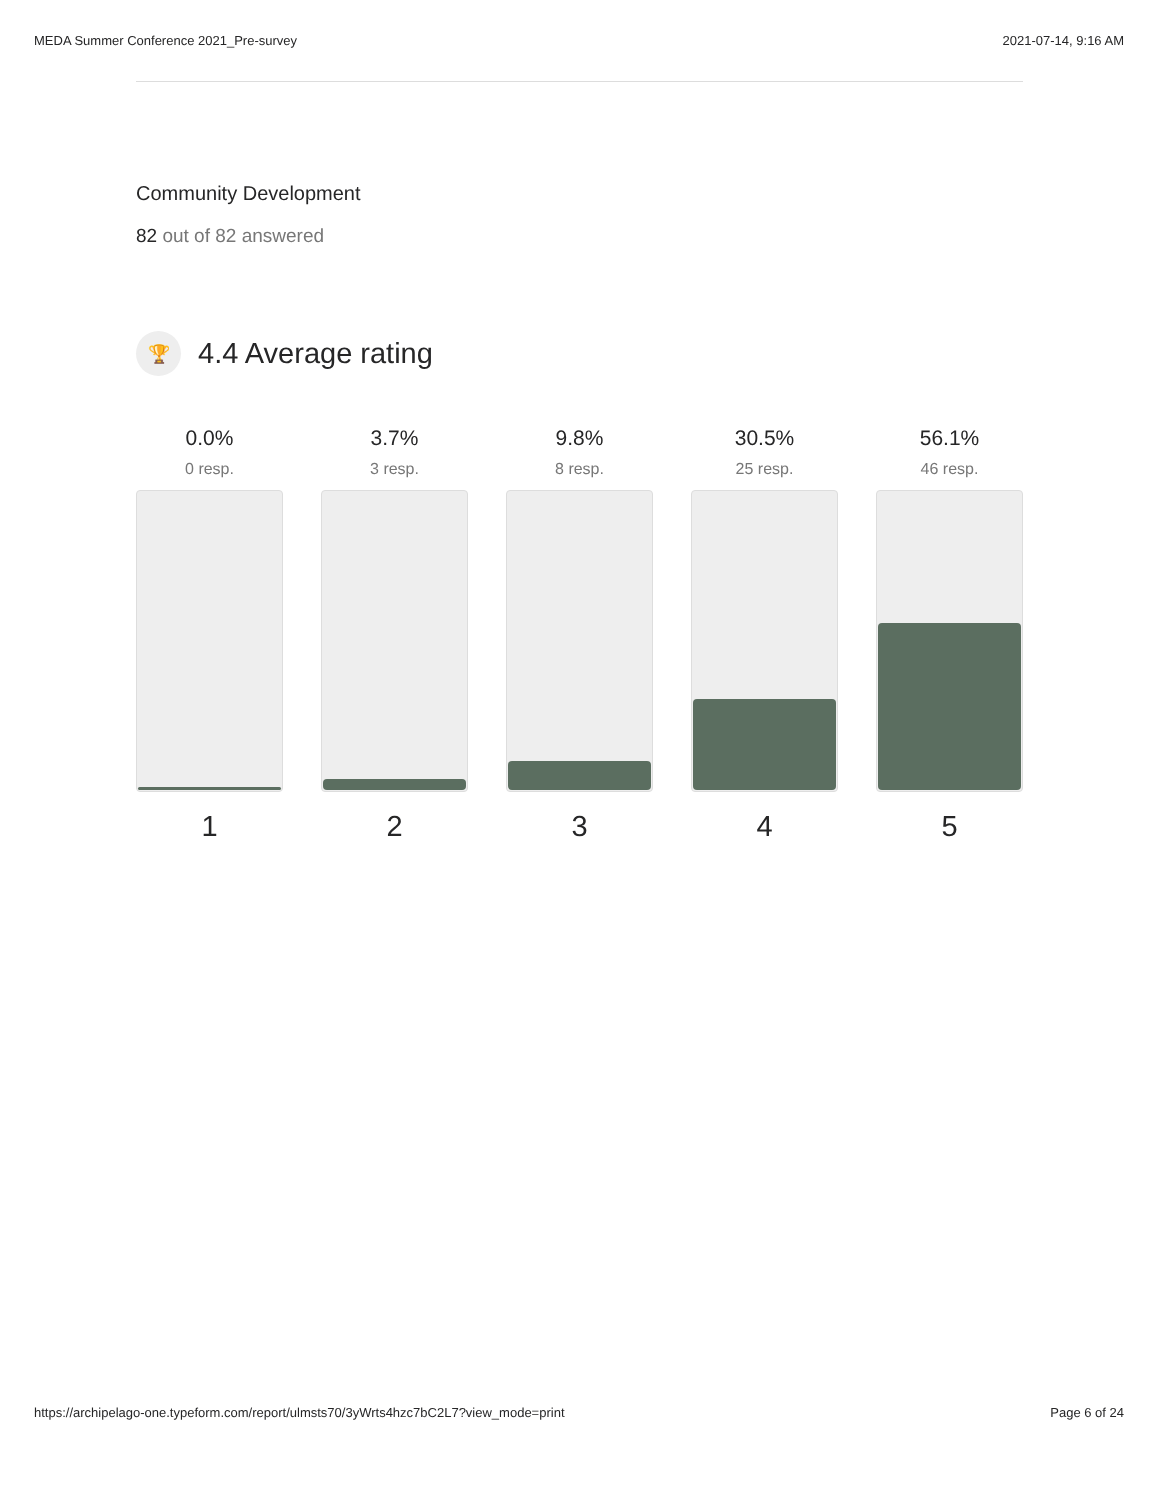MEDA Summer Conference 2021_Pre-survey 2021-07-14, 9:16 AM
Community Development
82 out of 82 answered
🏆
4.4 Average rating
0.0%
0 resp.
1
3.7%
3 resp.
2
9.8%
8 resp.
3
30.5%
25 resp.
4
56.1%
46 resp.
5
https://archipelago-one.typeform.com/report/ulmsts70/3yWrts4hzc7bC2L7?view_mode=print Page 6 of 24